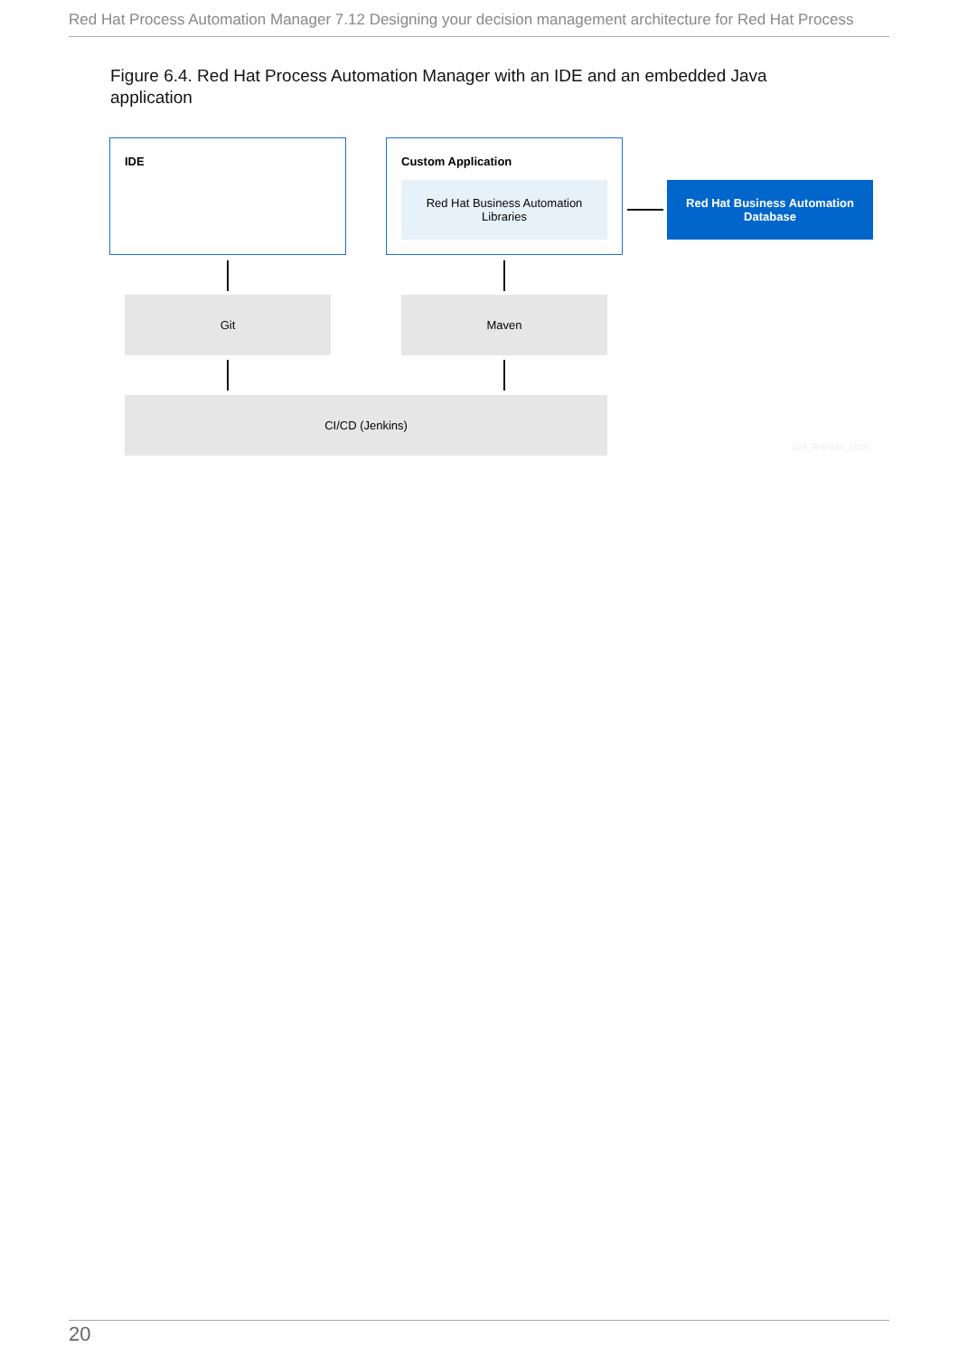Red Hat Process Automation Manager 7.12 Designing your decision management architecture for Red Hat Process
Figure 6.4. Red Hat Process Automation Manager with an IDE and an embedded Java application
IDE Custom Application
Red Hat Business Automation
Libraries
Red Hat Business Automation
Database
Git Maven
CI/CD (Jenkins)
123_RHPAM_1020
20